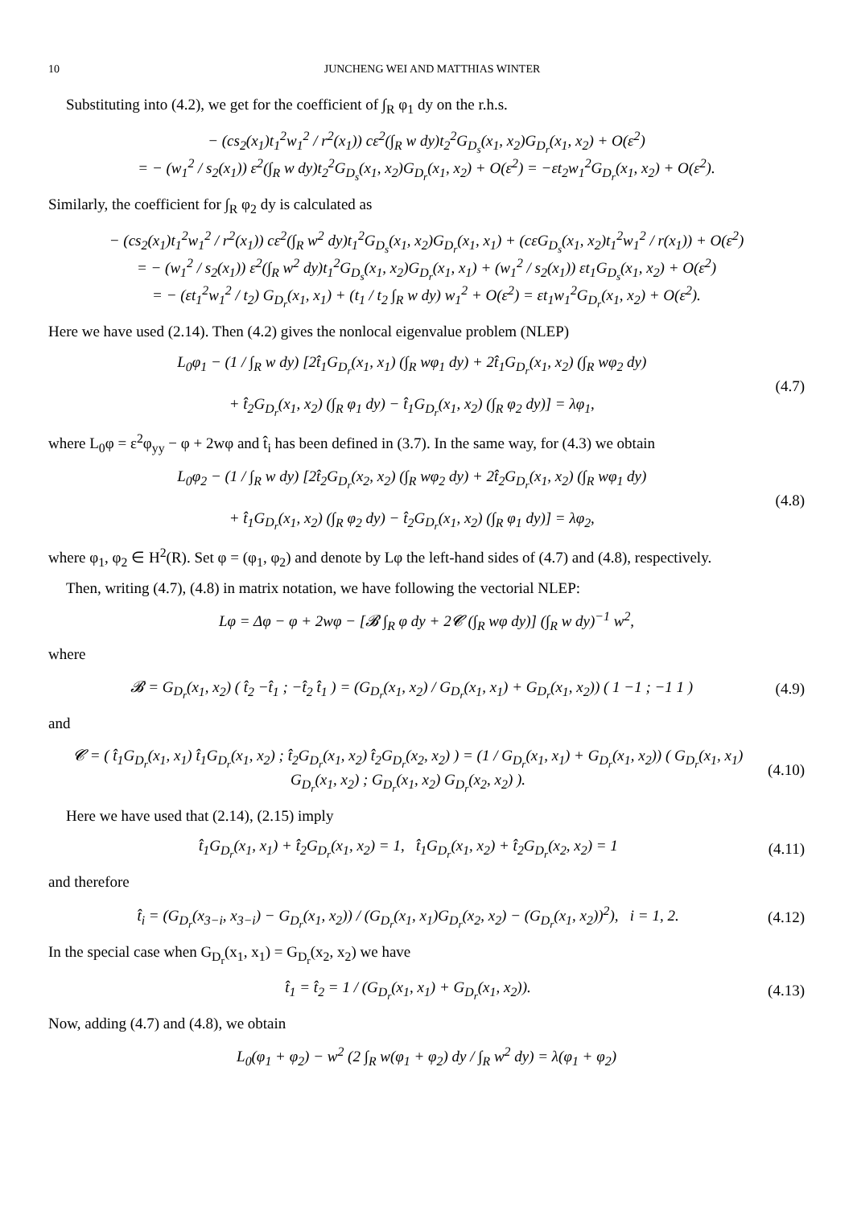10 JUNCHENG WEI AND MATTHIAS WINTER
Substituting into (4.2), we get for the coefficient of ∫<sub>R</sub> φ<sub>1</sub> dy on the r.h.s.
− (cs<sub>2</sub>(x<sub>1</sub>)t<sub>1</sub><sup>2</sup>w<sub>1</sub><sup>2</sup> / r<sup>2</sup>(x<sub>1</sub>)) cε<sup>2</sup>(∫<sub>R</sub> w dy)t<sub>2</sub><sup>2</sup>G<sub>D<sub>s</sub></sub>(x<sub>1</sub>, x<sub>2</sub>)G<sub>D<sub>r</sub></sub>(x<sub>1</sub>, x<sub>2</sub>) + O(ε<sup>2</sup>)
= − (w<sub>1</sub><sup>2</sup> / s<sub>2</sub>(x<sub>1</sub>)) ε<sup>2</sup>(∫<sub>R</sub> w dy)t<sub>2</sub><sup>2</sup>G<sub>D<sub>s</sub></sub>(x<sub>1</sub>, x<sub>2</sub>)G<sub>D<sub>r</sub></sub>(x<sub>1</sub>, x<sub>2</sub>) + O(ε<sup>2</sup>) = −εt<sub>2</sub>w<sub>1</sub><sup>2</sup>G<sub>D<sub>r</sub></sub>(x<sub>1</sub>, x<sub>2</sub>) + O(ε<sup>2</sup>).
Similarly, the coefficient for ∫<sub>R</sub> φ<sub>2</sub> dy is calculated as
− (cs<sub>2</sub>(x<sub>1</sub>)t<sub>1</sub><sup>2</sup>w<sub>1</sub><sup>2</sup> / r<sup>2</sup>(x<sub>1</sub>)) cε<sup>2</sup>(∫<sub>R</sub> w<sup>2</sup> dy)t<sub>1</sub><sup>2</sup>G<sub>D<sub>s</sub></sub>(x<sub>1</sub>, x<sub>2</sub>)G<sub>D<sub>r</sub></sub>(x<sub>1</sub>, x<sub>1</sub>) + (cεG<sub>D<sub>s</sub></sub>(x<sub>1</sub>, x<sub>2</sub>)t<sub>1</sub><sup>2</sup>w<sub>1</sub><sup>2</sup> / r(x<sub>1</sub>)) + O(ε<sup>2</sup>)
= − (w<sub>1</sub><sup>2</sup> / s<sub>2</sub>(x<sub>1</sub>)) ε<sup>2</sup>(∫<sub>R</sub> w<sup>2</sup> dy)t<sub>1</sub><sup>2</sup>G<sub>D<sub>s</sub></sub>(x<sub>1</sub>, x<sub>2</sub>)G<sub>D<sub>r</sub></sub>(x<sub>1</sub>, x<sub>1</sub>) + (w<sub>1</sub><sup>2</sup> / s<sub>2</sub>(x<sub>1</sub>)) εt<sub>1</sub>G<sub>D<sub>s</sub></sub>(x<sub>1</sub>, x<sub>2</sub>) + O(ε<sup>2</sup>)
= − (εt<sub>1</sub><sup>2</sup>w<sub>1</sub><sup>2</sup> / t<sub>2</sub>) G<sub>D<sub>r</sub></sub>(x<sub>1</sub>, x<sub>1</sub>) + (t<sub>1</sub> / t<sub>2</sub> ∫<sub>R</sub> w dy) w<sub>1</sub><sup>2</sup> + O(ε<sup>2</sup>) = εt<sub>1</sub>w<sub>1</sub><sup>2</sup>G<sub>D<sub>r</sub></sub>(x<sub>1</sub>, x<sub>2</sub>) + O(ε<sup>2</sup>).
Here we have used (2.14). Then (4.2) gives the nonlocal eigenvalue problem (NLEP)
L<sub>0</sub>φ<sub>1</sub> − (1 / ∫<sub>R</sub> w dy) [2t̂<sub>1</sub>G<sub>D<sub>r</sub></sub>(x<sub>1</sub>, x<sub>1</sub>) (∫<sub>R</sub> wφ<sub>1</sub> dy) + 2t̂<sub>1</sub>G<sub>D<sub>r</sub></sub>(x<sub>1</sub>, x<sub>2</sub>) (∫<sub>R</sub> wφ<sub>2</sub> dy)
+ t̂<sub>2</sub>G<sub>D<sub>r</sub></sub>(x<sub>1</sub>, x<sub>2</sub>) (∫<sub>R</sub> φ<sub>1</sub> dy) − t̂<sub>1</sub>G<sub>D<sub>r</sub></sub>(x<sub>1</sub>, x<sub>2</sub>) (∫<sub>R</sub> φ<sub>2</sub> dy)] = λφ<sub>1</sub>,
(4.7)
where L<sub>0</sub>φ = ε<sup>2</sup>φ<sub>yy</sub> − φ + 2wφ and t̂<sub>i</sub> has been defined in (3.7). In the same way, for (4.3) we obtain
L<sub>0</sub>φ<sub>2</sub> − (1 / ∫<sub>R</sub> w dy) [2t̂<sub>2</sub>G<sub>D<sub>r</sub></sub>(x<sub>2</sub>, x<sub>2</sub>) (∫<sub>R</sub> wφ<sub>2</sub> dy) + 2t̂<sub>2</sub>G<sub>D<sub>r</sub></sub>(x<sub>1</sub>, x<sub>2</sub>) (∫<sub>R</sub> wφ<sub>1</sub> dy)
+ t̂<sub>1</sub>G<sub>D<sub>r</sub></sub>(x<sub>1</sub>, x<sub>2</sub>) (∫<sub>R</sub> φ<sub>2</sub> dy) − t̂<sub>2</sub>G<sub>D<sub>r</sub></sub>(x<sub>1</sub>, x<sub>2</sub>) (∫<sub>R</sub> φ<sub>1</sub> dy)] = λφ<sub>2</sub>,
(4.8)
where φ<sub>1</sub>, φ<sub>2</sub> ∈ H<sup>2</sup>(R). Set φ = (φ<sub>1</sub>, φ<sub>2</sub>) and denote by Lφ the left-hand sides of (4.7) and (4.8), respectively.
Then, writing (4.7), (4.8) in matrix notation, we have following the vectorial NLEP:
Lφ = Δφ − φ + 2wφ − [𝓑 ∫<sub>R</sub> φ dy + 2𝓒 (∫<sub>R</sub> wφ dy)] (∫<sub>R</sub> w dy)<sup>−1</sup> w<sup>2</sup>,
where
𝓑 = G<sub>D<sub>r</sub></sub>(x<sub>1</sub>, x<sub>2</sub>) ( t̂<sub>2</sub> −t̂<sub>1</sub> ; −t̂<sub>2</sub> t̂<sub>1</sub> ) = (G<sub>D<sub>r</sub></sub>(x<sub>1</sub>, x<sub>2</sub>) / G<sub>D<sub>r</sub></sub>(x<sub>1</sub>, x<sub>1</sub>) + G<sub>D<sub>r</sub></sub>(x<sub>1</sub>, x<sub>2</sub>)) ( 1 −1 ; −1 1 )
(4.9)
and
𝓒 = ( t̂<sub>1</sub>G<sub>D<sub>r</sub></sub>(x<sub>1</sub>, x<sub>1</sub>) t̂<sub>1</sub>G<sub>D<sub>r</sub></sub>(x<sub>1</sub>, x<sub>2</sub>) ; t̂<sub>2</sub>G<sub>D<sub>r</sub></sub>(x<sub>1</sub>, x<sub>2</sub>) t̂<sub>2</sub>G<sub>D<sub>r</sub></sub>(x<sub>2</sub>, x<sub>2</sub>) ) = (1 / G<sub>D<sub>r</sub></sub>(x<sub>1</sub>, x<sub>1</sub>) + G<sub>D<sub>r</sub></sub>(x<sub>1</sub>, x<sub>2</sub>)) ( G<sub>D<sub>r</sub></sub>(x<sub>1</sub>, x<sub>1</sub>) G<sub>D<sub>r</sub></sub>(x<sub>1</sub>, x<sub>2</sub>) ; G<sub>D<sub>r</sub></sub>(x<sub>1</sub>, x<sub>2</sub>) G<sub>D<sub>r</sub></sub>(x<sub>2</sub>, x<sub>2</sub>) ).
(4.10)
Here we have used that (2.14), (2.15) imply
t̂<sub>1</sub>G<sub>D<sub>r</sub></sub>(x<sub>1</sub>, x<sub>1</sub>) + t̂<sub>2</sub>G<sub>D<sub>r</sub></sub>(x<sub>1</sub>, x<sub>2</sub>) = 1, t̂<sub>1</sub>G<sub>D<sub>r</sub></sub>(x<sub>1</sub>, x<sub>2</sub>) + t̂<sub>2</sub>G<sub>D<sub>r</sub></sub>(x<sub>2</sub>, x<sub>2</sub>) = 1
(4.11)
and therefore
t̂<sub>i</sub> = (G<sub>D<sub>r</sub></sub>(x<sub>3−i</sub>, x<sub>3−i</sub>) − G<sub>D<sub>r</sub></sub>(x<sub>1</sub>, x<sub>2</sub>)) / (G<sub>D<sub>r</sub></sub>(x<sub>1</sub>, x<sub>1</sub>)G<sub>D<sub>r</sub></sub>(x<sub>2</sub>, x<sub>2</sub>) − (G<sub>D<sub>r</sub></sub>(x<sub>1</sub>, x<sub>2</sub>))<sup>2</sup>), i = 1, 2.
(4.12)
In the special case when G<sub>D<sub>r</sub></sub>(x<sub>1</sub>, x<sub>1</sub>) = G<sub>D<sub>r</sub></sub>(x<sub>2</sub>, x<sub>2</sub>) we have
t̂<sub>1</sub> = t̂<sub>2</sub> = 1 / (G<sub>D<sub>r</sub></sub>(x<sub>1</sub>, x<sub>1</sub>) + G<sub>D<sub>r</sub></sub>(x<sub>1</sub>, x<sub>2</sub>)).
(4.13)
Now, adding (4.7) and (4.8), we obtain
L<sub>0</sub>(φ<sub>1</sub> + φ<sub>2</sub>) − w<sup>2</sup> (2 ∫<sub>R</sub> w(φ<sub>1</sub> + φ<sub>2</sub>) dy / ∫<sub>R</sub> w<sup>2</sup> dy) = λ(φ<sub>1</sub> + φ<sub>2</sub>)